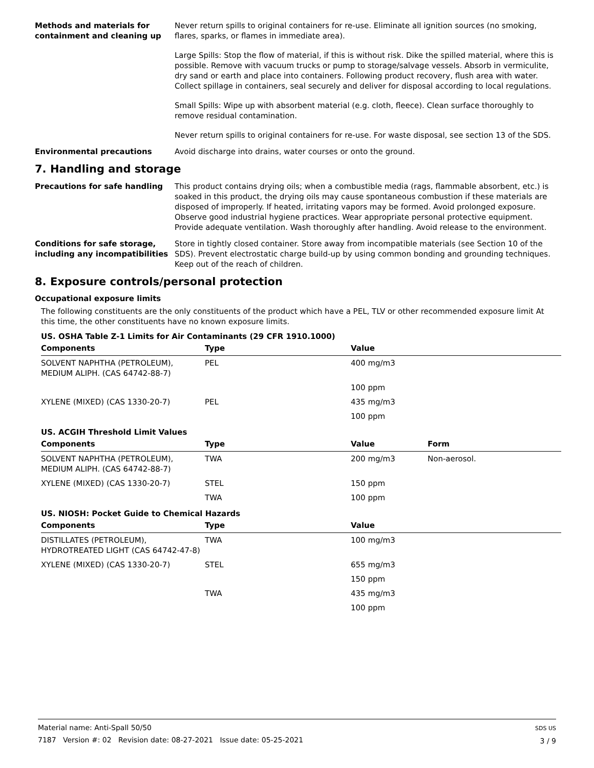Methods and materials for containment and cleaning up
Never return spills to original containers for re-use. Eliminate all ignition sources (no smoking, flares, sparks, or flames in immediate area).
Large Spills: Stop the flow of material, if this is without risk. Dike the spilled material, where this is possible. Remove with vacuum trucks or pump to storage/salvage vessels. Absorb in vermiculite, dry sand or earth and place into containers. Following product recovery, flush area with water. Collect spillage in containers, seal securely and deliver for disposal according to local regulations.
Small Spills: Wipe up with absorbent material (e.g. cloth, fleece). Clean surface thoroughly to remove residual contamination.
Never return spills to original containers for re-use. For waste disposal, see section 13 of the SDS.
Environmental precautions Avoid discharge into drains, water courses or onto the ground.
7. Handling and storage
Precautions for safe handling This product contains drying oils; when a combustible media (rags, flammable absorbent, etc.) is soaked in this product, the drying oils may cause spontaneous combustion if these materials are disposed of improperly. If heated, irritating vapors may be formed. Avoid prolonged exposure. Observe good industrial hygiene practices. Wear appropriate personal protective equipment. Provide adequate ventilation. Wash thoroughly after handling. Avoid release to the environment.
Conditions for safe storage, including any incompatibilities
Store in tightly closed container. Store away from incompatible materials (see Section 10 of the SDS). Prevent electrostatic charge build-up by using common bonding and grounding techniques. Keep out of the reach of children.
8. Exposure controls/personal protection
Occupational exposure limits
The following constituents are the only constituents of the product which have a PEL, TLV or other recommended exposure limit At this time, the other constituents have no known exposure limits.
US. OSHA Table Z-1 Limits for Air Contaminants (29 CFR 1910.1000)
| Components | Type | Value |
| --- | --- | --- |
| SOLVENT NAPHTHA (PETROLEUM), MEDIUM ALIPH. (CAS 64742-88-7) | PEL | 400 mg/m3 |
| | | 100 ppm |
| XYLENE (MIXED) (CAS 1330-20-7) | PEL | 435 mg/m3 |
| | | 100 ppm |
US. ACGIH Threshold Limit Values
| Components | Type | Value | Form |
| --- | --- | --- | --- |
| SOLVENT NAPHTHA (PETROLEUM), MEDIUM ALIPH. (CAS 64742-88-7) | TWA | 200 mg/m3 | Non-aerosol. |
| XYLENE (MIXED) (CAS 1330-20-7) | STEL | 150 ppm | |
| | TWA | 100 ppm | |
US. NIOSH: Pocket Guide to Chemical Hazards
| Components | Type | Value |
| --- | --- | --- |
| DISTILLATES (PETROLEUM), HYDROTREATED LIGHT (CAS 64742-47-8) | TWA | 100 mg/m3 |
| XYLENE (MIXED) (CAS 1330-20-7) | STEL | 655 mg/m3 |
| | | 150 ppm |
| | TWA | 435 mg/m3 |
| | | 100 ppm |
Material name: Anti-Spall 50/50
7187 Version #: 02 Revision date: 08-27-2021 Issue date: 05-25-2021
SDS US
3 / 9